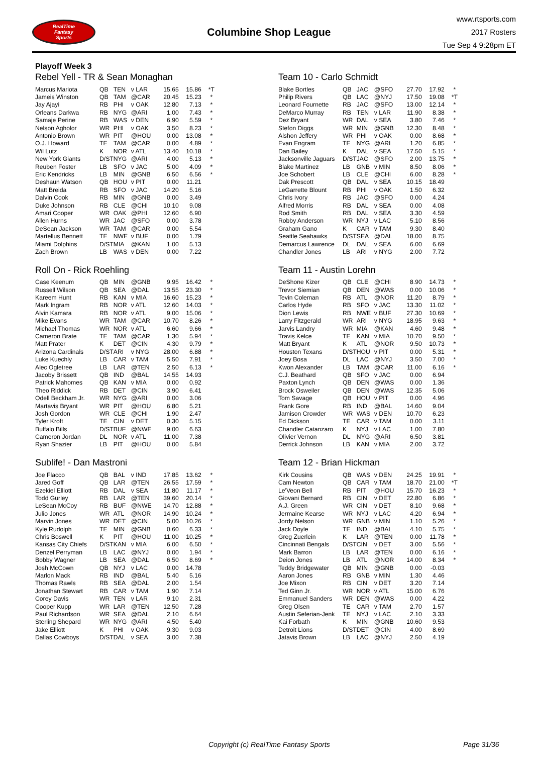RealTime
Fantasy
Sports
Columbine Shop League
www.rtsports.com
2017 Rosters
Tue Sep 4 9:28pm ET
Playoff Week 3
Rebel Yell - TR & Sean Monaghan
| Marcus Mariota | QB | TEN | v LAR | 15.65 | 15.86 | *T |
| Jameis Winston | QB | TAM | @CAR | 20.45 | 15.23 | * |
| Jay Ajayi | RB | PHI | v OAK | 12.80 | 7.13 | * |
| Orleans Darkwa | RB | NYG | @ARI | 1.00 | 7.43 | * |
| Samaje Perine | RB | WAS | v DEN | 6.90 | 5.59 | * |
| Nelson Agholor | WR | PHI | v OAK | 3.50 | 8.23 | * |
| Antonio Brown | WR | PIT | @HOU | 0.00 | 13.08 | * |
| O.J. Howard | TE | TAM | @CAR | 0.00 | 4.89 | * |
| Wil Lutz | K | NOR | v ATL | 13.40 | 10.18 | * |
| New York Giants | D/ST | NYG | @ARI | 4.00 | 5.13 | * |
| Reuben Foster | LB | SFO | v JAC | 5.00 | 4.09 | * |
| Eric Kendricks | LB | MIN | @GNB | 6.50 | 6.56 | * |
| Deshaun Watson | QB | HOU | v PIT | 0.00 | 11.21 | |
| Matt Breida | RB | SFO | v JAC | 14.20 | 5.16 | |
| Dalvin Cook | RB | MIN | @GNB | 0.00 | 3.49 | |
| Duke Johnson | RB | CLE | @CHI | 10.10 | 9.08 | |
| Amari Cooper | WR | OAK | @PHI | 12.60 | 6.90 | |
| Allen Hurns | WR | JAC | @SFO | 0.00 | 3.78 | |
| DeSean Jackson | WR | TAM | @CAR | 0.00 | 5.54 | |
| Martellus Bennett | TE | NWE | v BUF | 0.00 | 1.79 | |
| Miami Dolphins | D/ST | MIA | @KAN | 1.00 | 5.13 | |
| Zach Brown | LB | WAS | v DEN | 0.00 | 7.22 | |
Roll On - Rick Roehling
| Case Keenum | QB | MIN | @GNB | 9.95 | 16.42 | * |
| Russell Wilson | QB | SEA | @DAL | 13.55 | 23.30 | * |
| Kareem Hunt | RB | KAN | v MIA | 16.60 | 15.23 | * |
| Mark Ingram | RB | NOR | v ATL | 12.60 | 14.03 | * |
| Alvin Kamara | RB | NOR | v ATL | 9.00 | 15.06 | * |
| Mike Evans | WR | TAM | @CAR | 10.70 | 8.26 | * |
| Michael Thomas | WR | NOR | v ATL | 6.60 | 9.66 | * |
| Cameron Brate | TE | TAM | @CAR | 1.30 | 5.94 | * |
| Matt Prater | K | DET | @CIN | 4.30 | 9.79 | * |
| Arizona Cardinals | D/ST | ARI | v NYG | 28.00 | 6.88 | * |
| Luke Kuechly | LB | CAR | v TAM | 5.50 | 7.91 | * |
| Alec Ogletree | LB | LAR | @TEN | 2.50 | 6.13 | * |
| Jacoby Brissett | QB | IND | @BAL | 14.55 | 14.93 | |
| Patrick Mahomes | QB | KAN | v MIA | 0.00 | 0.92 | |
| Theo Riddick | RB | DET | @CIN | 3.90 | 6.41 | |
| Odell Beckham Jr. | WR | NYG | @ARI | 0.00 | 3.06 | |
| Martavis Bryant | WR | PIT | @HOU | 6.80 | 5.21 | |
| Josh Gordon | WR | CLE | @CHI | 1.90 | 2.47 | |
| Tyler Kroft | TE | CIN | v DET | 0.30 | 5.15 | |
| Buffalo Bills | D/ST | BUF | @NWE | 9.00 | 6.63 | |
| Cameron Jordan | DL | NOR | v ATL | 11.00 | 7.38 | |
| Ryan Shazier | LB | PIT | @HOU | 0.00 | 5.84 | |
Sublife! - Dan Mastroni
| Joe Flacco | QB | BAL | v IND | 17.85 | 13.62 | * |
| Jared Goff | QB | LAR | @TEN | 26.55 | 17.59 | * |
| Ezekiel Elliott | RB | DAL | v SEA | 11.80 | 11.17 | * |
| Todd Gurley | RB | LAR | @TEN | 39.60 | 20.14 | * |
| LeSean McCoy | RB | BUF | @NWE | 14.70 | 12.88 | * |
| Julio Jones | WR | ATL | @NOR | 14.90 | 10.24 | * |
| Marvin Jones | WR | DET | @CIN | 5.00 | 10.26 | * |
| Kyle Rudolph | TE | MIN | @GNB | 0.60 | 6.33 | * |
| Chris Boswell | K | PIT | @HOU | 11.00 | 10.25 | * |
| Kansas City Chiefs | D/ST | KAN | v MIA | 6.00 | 6.50 | * |
| Denzel Perryman | LB | LAC | @NYJ | 0.00 | 1.94 | * |
| Bobby Wagner | LB | SEA | @DAL | 6.50 | 8.69 | * |
| Josh McCown | QB | NYJ | v LAC | 0.00 | 14.78 | |
| Marlon Mack | RB | IND | @BAL | 5.40 | 5.16 | |
| Thomas Rawls | RB | SEA | @DAL | 2.00 | 1.54 | |
| Jonathan Stewart | RB | CAR | v TAM | 1.90 | 7.14 | |
| Corey Davis | WR | TEN | v LAR | 9.10 | 2.31 | |
| Cooper Kupp | WR | LAR | @TEN | 12.50 | 7.28 | |
| Paul Richardson | WR | SEA | @DAL | 2.10 | 6.64 | |
| Sterling Shepard | WR | NYG | @ARI | 4.50 | 5.40 | |
| Jake Elliott | K | PHI | v OAK | 9.30 | 9.03 | |
| Dallas Cowboys | D/ST | DAL | v SEA | 3.00 | 7.38 | |
Team 10 - Carlo Schmidt
| Blake Bortles | QB | JAC | @SFO | 27.70 | 17.92 | * |
| Philip Rivers | QB | LAC | @NYJ | 17.50 | 19.08 | *T |
| Leonard Fournette | RB | JAC | @SFO | 13.00 | 12.14 | * |
| DeMarco Murray | RB | TEN | v LAR | 11.90 | 8.38 | * |
| Dez Bryant | WR | DAL | v SEA | 3.80 | 7.46 | * |
| Stefon Diggs | WR | MIN | @GNB | 12.30 | 8.48 | * |
| Alshon Jeffery | WR | PHI | v OAK | 0.00 | 8.68 | * |
| Evan Engram | TE | NYG | @ARI | 1.20 | 6.85 | * |
| Dan Bailey | K | DAL | v SEA | 17.50 | 5.15 | * |
| Jacksonville Jaguars | D/ST | JAC | @SFO | 2.00 | 13.75 | * |
| Blake Martinez | LB | GNB | v MIN | 8.50 | 8.06 | * |
| Joe Schobert | LB | CLE | @CHI | 6.00 | 8.28 | * |
| Dak Prescott | QB | DAL | v SEA | 10.15 | 18.49 | |
| LeGarrette Blount | RB | PHI | v OAK | 1.50 | 6.32 | |
| Chris Ivory | RB | JAC | @SFO | 0.00 | 4.24 | |
| Alfred Morris | RB | DAL | v SEA | 0.00 | 4.08 | |
| Rod Smith | RB | DAL | v SEA | 3.30 | 4.59 | |
| Robby Anderson | WR | NYJ | v LAC | 5.10 | 8.56 | |
| Graham Gano | K | CAR | v TAM | 9.30 | 8.40 | |
| Seattle Seahawks | D/ST | SEA | @DAL | 18.00 | 8.75 | |
| Demarcus Lawrence | DL | DAL | v SEA | 6.00 | 6.69 | |
| Chandler Jones | LB | ARI | v NYG | 2.00 | 7.72 | |
Team 11 - Austin Lorehn
| DeShone Kizer | QB | CLE | @CHI | 8.90 | 14.73 | * |
| Trevor Siemian | QB | DEN | @WAS | 0.00 | 10.06 | * |
| Tevin Coleman | RB | ATL | @NOR | 11.20 | 8.79 | * |
| Carlos Hyde | RB | SFO | v JAC | 13.30 | 11.02 | * |
| Dion Lewis | RB | NWE | v BUF | 27.30 | 10.69 | * |
| Larry Fitzgerald | WR | ARI | v NYG | 18.95 | 9.63 | * |
| Jarvis Landry | WR | MIA | @KAN | 4.60 | 9.48 | * |
| Travis Kelce | TE | KAN | v MIA | 10.70 | 9.50 | * |
| Matt Bryant | K | ATL | @NOR | 9.50 | 10.73 | * |
| Houston Texans | D/ST | HOU | v PIT | 0.00 | 5.31 | * |
| Joey Bosa | DL | LAC | @NYJ | 3.50 | 7.00 | * |
| Kwon Alexander | LB | TAM | @CAR | 11.00 | 6.16 | * |
| C.J. Beathard | QB | SFO | v JAC | 0.00 | 6.94 | |
| Paxton Lynch | QB | DEN | @WAS | 0.00 | 1.36 | |
| Brock Osweiler | QB | DEN | @WAS | 12.35 | 5.06 | |
| Tom Savage | QB | HOU | v PIT | 0.00 | 4.96 | |
| Frank Gore | RB | IND | @BAL | 14.60 | 9.04 | |
| Jamison Crowder | WR | WAS | v DEN | 10.70 | 6.23 | |
| Ed Dickson | TE | CAR | v TAM | 0.00 | 3.11 | |
| Chandler Catanzaro | K | NYJ | v LAC | 1.00 | 7.80 | |
| Olivier Vernon | DL | NYG | @ARI | 6.50 | 3.81 | |
| Derrick Johnson | LB | KAN | v MIA | 2.00 | 3.72 | |
Team 12 - Brian Hickman
| Kirk Cousins | QB | WAS | v DEN | 24.25 | 19.91 | * |
| Cam Newton | QB | CAR | v TAM | 18.70 | 21.00 | *T |
| Le'Veon Bell | RB | PIT | @HOU | 15.70 | 16.23 | * |
| Giovani Bernard | RB | CIN | v DET | 22.80 | 6.86 | * |
| A.J. Green | WR | CIN | v DET | 8.10 | 9.68 | * |
| Jermaine Kearse | WR | NYJ | v LAC | 4.20 | 6.94 | * |
| Jordy Nelson | WR | GNB | v MIN | 1.10 | 5.26 | * |
| Jack Doyle | TE | IND | @BAL | 4.10 | 5.75 | * |
| Greg Zuerlein | K | LAR | @TEN | 0.00 | 11.78 | * |
| Cincinnati Bengals | D/ST | CIN | v DET | 3.00 | 5.56 | * |
| Mark Barron | LB | LAR | @TEN | 0.00 | 6.16 | * |
| Deion Jones | LB | ATL | @NOR | 14.00 | 8.34 | * |
| Teddy Bridgewater | QB | MIN | @GNB | 0.00 | -0.03 | |
| Aaron Jones | RB | GNB | v MIN | 1.30 | 4.46 | |
| Joe Mixon | RB | CIN | v DET | 3.20 | 7.14 | |
| Ted Ginn Jr. | WR | NOR | v ATL | 15.00 | 6.76 | |
| Emmanuel Sanders | WR | DEN | @WAS | 0.00 | 4.22 | |
| Greg Olsen | TE | CAR | v TAM | 2.70 | 1.57 | |
| Austin Seferian-Jenk | TE | NYJ | v LAC | 2.10 | 3.33 | |
| Kai Forbath | K | MIN | @GNB | 10.60 | 9.53 | |
| Detroit Lions | D/ST | DET | @CIN | 4.00 | 8.69 | |
| Jatavis Brown | LB | LAC | @NYJ | 2.50 | 4.19 | |
Copyright (c) RealTime Fantasy Sports Page 31/36